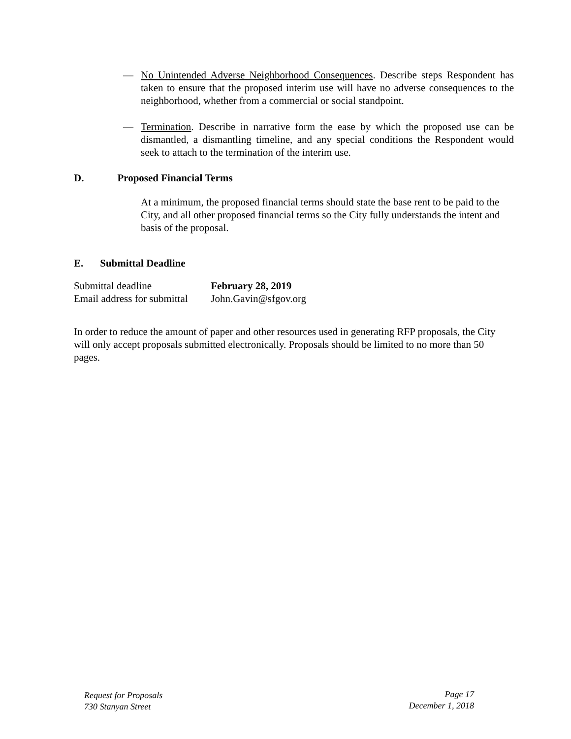— No Unintended Adverse Neighborhood Consequences. Describe steps Respondent has taken to ensure that the proposed interim use will have no adverse consequences to the neighborhood, whether from a commercial or social standpoint.
— Termination. Describe in narrative form the ease by which the proposed use can be dismantled, a dismantling timeline, and any special conditions the Respondent would seek to attach to the termination of the interim use.
D. Proposed Financial Terms
At a minimum, the proposed financial terms should state the base rent to be paid to the City, and all other proposed financial terms so the City fully understands the intent and basis of the proposal.
E. Submittal Deadline
Submittal deadline February 28, 2019
Email address for submittal John.Gavin@sfgov.org
In order to reduce the amount of paper and other resources used in generating RFP proposals, the City will only accept proposals submitted electronically. Proposals should be limited to no more than 50 pages.
Request for Proposals
730 Stanyan Street
Page 17
December 1, 2018